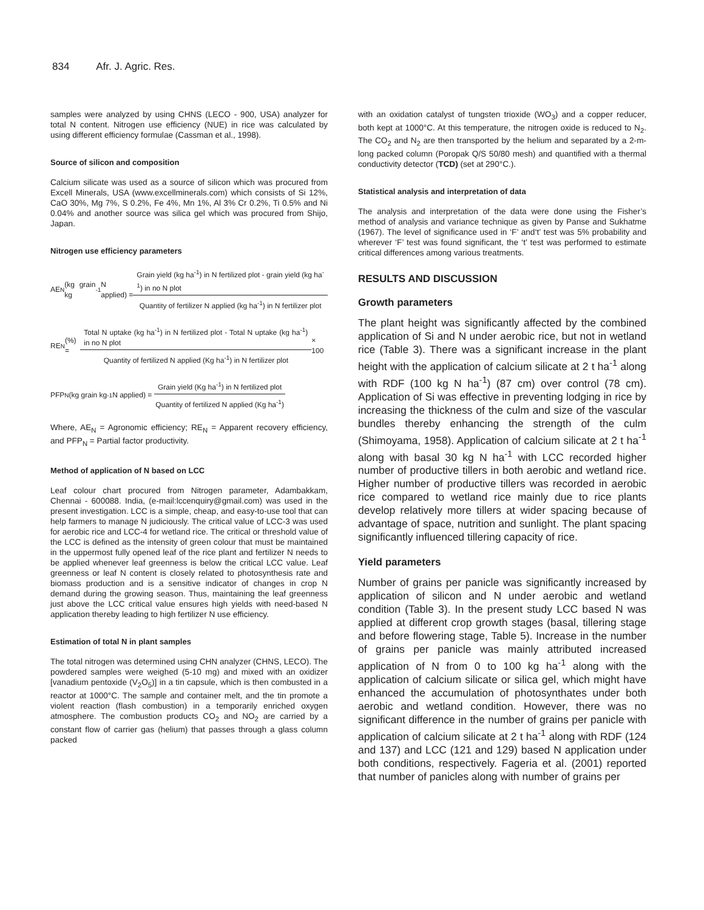834 Afr. J. Agric. Res.
samples were analyzed by using CHNS (LECO - 900, USA) analyzer for total N content. Nitrogen use efficiency (NUE) in rice was calculated by using different efficiency formulae (Cassman et al., 1998).
Source of silicon and composition
Calcium silicate was used as a source of silicon which was procured from Excell Minerals, USA (www.excellminerals.com) which consists of Si 12%, CaO 30%, Mg 7%, S 0.2%, Fe 4%, Mn 1%, Al 3% Cr 0.2%, Ti 0.5% and Ni 0.04% and another source was silica gel which was procured from Shijo, Japan.
Nitrogen use efficiency parameters
AE<sub>N</sub> (kg grain kg<sup>-1</sup> N applied) = Grain yield (kg ha<sup>-1</sup>) in N fertilized plot - grain yield (kg ha<sup>-1</sup>) in no N plot Quantity of fertilizer N applied (kg ha<sup>-1</sup>) in N fertilizer plot
RE<sub>N</sub> (%) = Total N uptake (kg ha<sup>-1</sup>) in N fertilized plot - Total N uptake (kg ha<sup>-1</sup>) in no N plot Quantity of fertilized N applied (Kg ha<sup>-1</sup>) in N fertilizer plot × 100
PFP<sub>N</sub> (kg grain kg<sup>-1</sup> N applied) = Grain yield (Kg ha<sup>-1</sup>) in N fertilized plot Quantity of fertilized N applied (Kg ha<sup>-1</sup>)
Where, AE<sub>N</sub> = Agronomic efficiency; RE<sub>N</sub> = Apparent recovery efficiency, and PFP<sub>N</sub> = Partial factor productivity.
Method of application of N based on LCC
Leaf colour chart procured from Nitrogen parameter, Adambakkam, Chennai - 600088. India, (e-mail:lccenquiry@gmail.com) was used in the present investigation. LCC is a simple, cheap, and easy-to-use tool that can help farmers to manage N judiciously. The critical value of LCC-3 was used for aerobic rice and LCC-4 for wetland rice. The critical or threshold value of the LCC is defined as the intensity of green colour that must be maintained in the uppermost fully opened leaf of the rice plant and fertilizer N needs to be applied whenever leaf greenness is below the critical LCC value. Leaf greenness or leaf N content is closely related to photosynthesis rate and biomass production and is a sensitive indicator of changes in crop N demand during the growing season. Thus, maintaining the leaf greenness just above the LCC critical value ensures high yields with need-based N application thereby leading to high fertilizer N use efficiency.
Estimation of total N in plant samples
The total nitrogen was determined using CHN analyzer (CHNS, LECO). The powdered samples were weighed (5-10 mg) and mixed with an oxidizer [vanadium pentoxide (V<sub>2</sub>O<sub>5</sub>)] in a tin capsule, which is then combusted in a reactor at 1000°C. The sample and container melt, and the tin promote a violent reaction (flash combustion) in a temporarily enriched oxygen atmosphere. The combustion products CO<sub>2</sub> and NO<sub>2</sub> are carried by a constant flow of carrier gas (helium) that passes through a glass column packed
with an oxidation catalyst of tungsten trioxide (WO<sub>3</sub>) and a copper reducer, both kept at 1000°C. At this temperature, the nitrogen oxide is reduced to N<sub>2</sub>. The CO<sub>2</sub> and N<sub>2</sub> are then transported by the helium and separated by a 2-m-long packed column (Poropak Q/S 50/80 mesh) and quantified with a thermal conductivity detector (TCD) (set at 290°C.).
Statistical analysis and interpretation of data
The analysis and interpretation of the data were done using the Fisher’s method of analysis and variance technique as given by Panse and Sukhatme (1967). The level of significance used in ‘F’ and‘t’ test was 5% probability and wherever ‘F’ test was found significant, the ‘t’ test was performed to estimate critical differences among various treatments.
RESULTS AND DISCUSSION
Growth parameters
The plant height was significantly affected by the combined application of Si and N under aerobic rice, but not in wetland rice (Table 3). There was a significant increase in the plant height with the application of calcium silicate at 2 t ha<sup>-1</sup> along with RDF (100 kg N ha<sup>-1</sup>) (87 cm) over control (78 cm). Application of Si was effective in preventing lodging in rice by increasing the thickness of the culm and size of the vascular bundles thereby enhancing the strength of the culm (Shimoyama, 1958). Application of calcium silicate at 2 t ha<sup>-1</sup> along with basal 30 kg N ha<sup>-1</sup> with LCC recorded higher number of productive tillers in both aerobic and wetland rice. Higher number of productive tillers was recorded in aerobic rice compared to wetland rice mainly due to rice plants develop relatively more tillers at wider spacing because of advantage of space, nutrition and sunlight. The plant spacing significantly influenced tillering capacity of rice.
Yield parameters
Number of grains per panicle was significantly increased by application of silicon and N under aerobic and wetland condition (Table 3). In the present study LCC based N was applied at different crop growth stages (basal, tillering stage and before flowering stage, Table 5). Increase in the number of grains per panicle was mainly attributed increased application of N from 0 to 100 kg ha<sup>-1</sup> along with the application of calcium silicate or silica gel, which might have enhanced the accumulation of photosynthates under both aerobic and wetland condition. However, there was no significant difference in the number of grains per panicle with application of calcium silicate at 2 t ha<sup>-1</sup> along with RDF (124 and 137) and LCC (121 and 129) based N application under both conditions, respectively. Fageria et al. (2001) reported that number of panicles along with number of grains per